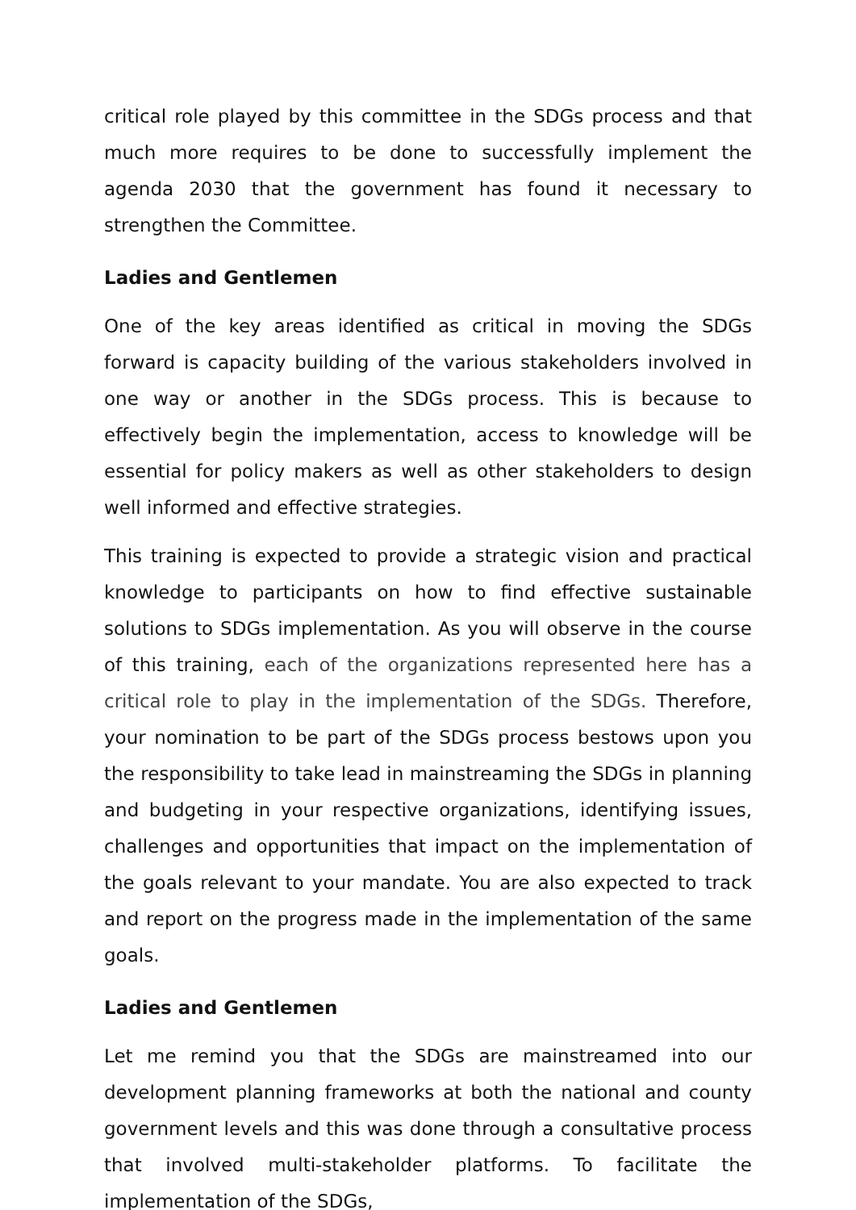critical role played by this committee in the SDGs process and that much more requires to be done to successfully implement the agenda 2030 that the government has found it necessary to strengthen the Committee.
Ladies and Gentlemen
One of the key areas identified as critical in moving the SDGs forward is capacity building of the various stakeholders involved in one way or another in the SDGs process. This is because to effectively begin the implementation, access to knowledge will be essential for policy makers as well as other stakeholders to design well informed and effective strategies.
This training is expected to provide a strategic vision and practical knowledge to participants on how to find effective sustainable solutions to SDGs implementation. As you will observe in the course of this training, each of the organizations represented here has a critical role to play in the implementation of the SDGs. Therefore, your nomination to be part of the SDGs process bestows upon you the responsibility to take lead in mainstreaming the SDGs in planning and budgeting in your respective organizations, identifying issues, challenges and opportunities that impact on the implementation of the goals relevant to your mandate. You are also expected to track and report on the progress made in the implementation of the same goals.
Ladies and Gentlemen
Let me remind you that the SDGs are mainstreamed into our development planning frameworks at both the national and county government levels and this was done through a consultative process that involved multi-stakeholder platforms. To facilitate the implementation of the SDGs,